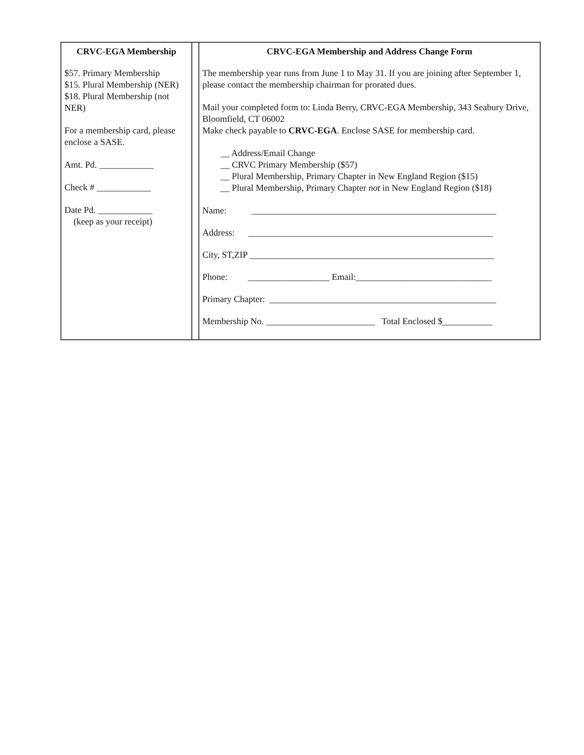| CRVC-EGA Membership $57. Primary Membership $15. Plural Membership (NER) $18. Plural Membership (not NER) For a membership card, please enclose a SASE. Amt. Pd. ____________ Check # ____________ Date Pd. ____________ (keep as your receipt) | | CRVC-EGA Membership and Address Change Form The membership year runs from June 1 to May 31. If you are joining after September 1, please contact the membership chairman for prorated dues. Mail your completed form to: Linda Berry, CRVC-EGA Membership, 343 Seabury Drive, Bloomfield, CT 06002 Make check payable to CRVC-EGA . Enclose SASE for membership card. __ Address/Email Change __ CRVC Primary Membership ($57) __ Plural Membership, Primary Chapter in New England Region ($15) __ Plural Membership, Primary Chapter not in New England Region ($18) Name: ______________________________________________________ Address: ______________________________________________________ City, ST,ZIP ______________________________________________________ Phone: __________________ Email:______________________________ Primary Chapter: __________________________________________________ Membership No. ________________________ Total Enclosed $___________ |